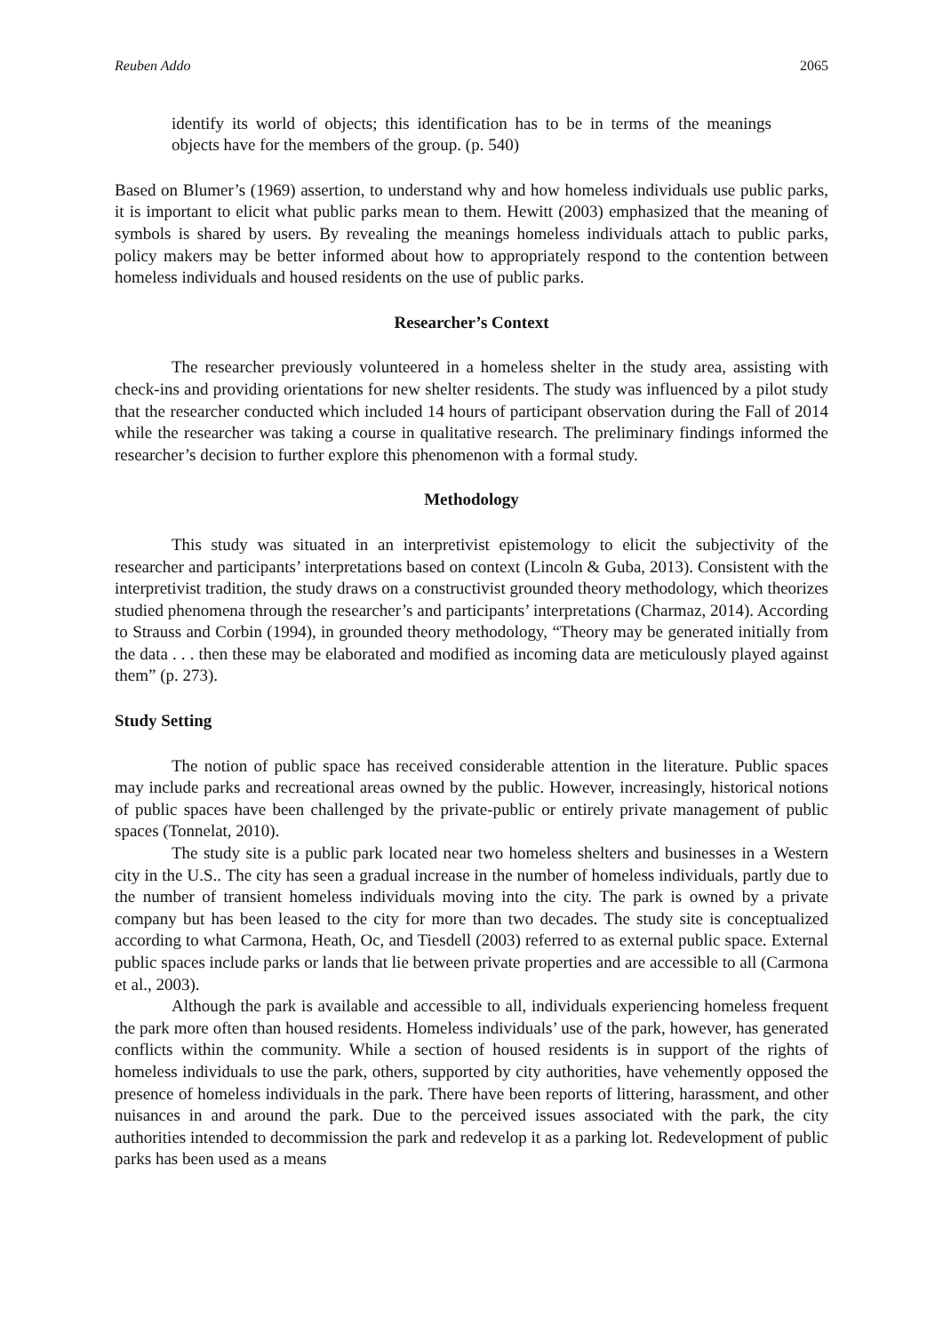Reuben Addo 2065
identify its world of objects; this identification has to be in terms of the meanings objects have for the members of the group. (p. 540)
Based on Blumer’s (1969) assertion, to understand why and how homeless individuals use public parks, it is important to elicit what public parks mean to them. Hewitt (2003) emphasized that the meaning of symbols is shared by users. By revealing the meanings homeless individuals attach to public parks, policy makers may be better informed about how to appropriately respond to the contention between homeless individuals and housed residents on the use of public parks.
Researcher’s Context
The researcher previously volunteered in a homeless shelter in the study area, assisting with check-ins and providing orientations for new shelter residents. The study was influenced by a pilot study that the researcher conducted which included 14 hours of participant observation during the Fall of 2014 while the researcher was taking a course in qualitative research. The preliminary findings informed the researcher’s decision to further explore this phenomenon with a formal study.
Methodology
This study was situated in an interpretivist epistemology to elicit the subjectivity of the researcher and participants’ interpretations based on context (Lincoln & Guba, 2013). Consistent with the interpretivist tradition, the study draws on a constructivist grounded theory methodology, which theorizes studied phenomena through the researcher’s and participants’ interpretations (Charmaz, 2014). According to Strauss and Corbin (1994), in grounded theory methodology, “Theory may be generated initially from the data . . . then these may be elaborated and modified as incoming data are meticulously played against them” (p. 273).
Study Setting
The notion of public space has received considerable attention in the literature. Public spaces may include parks and recreational areas owned by the public. However, increasingly, historical notions of public spaces have been challenged by the private-public or entirely private management of public spaces (Tonnelat, 2010).
The study site is a public park located near two homeless shelters and businesses in a Western city in the U.S.. The city has seen a gradual increase in the number of homeless individuals, partly due to the number of transient homeless individuals moving into the city. The park is owned by a private company but has been leased to the city for more than two decades. The study site is conceptualized according to what Carmona, Heath, Oc, and Tiesdell (2003) referred to as external public space. External public spaces include parks or lands that lie between private properties and are accessible to all (Carmona et al., 2003).
Although the park is available and accessible to all, individuals experiencing homeless frequent the park more often than housed residents. Homeless individuals’ use of the park, however, has generated conflicts within the community. While a section of housed residents is in support of the rights of homeless individuals to use the park, others, supported by city authorities, have vehemently opposed the presence of homeless individuals in the park. There have been reports of littering, harassment, and other nuisances in and around the park. Due to the perceived issues associated with the park, the city authorities intended to decommission the park and redevelop it as a parking lot. Redevelopment of public parks has been used as a means